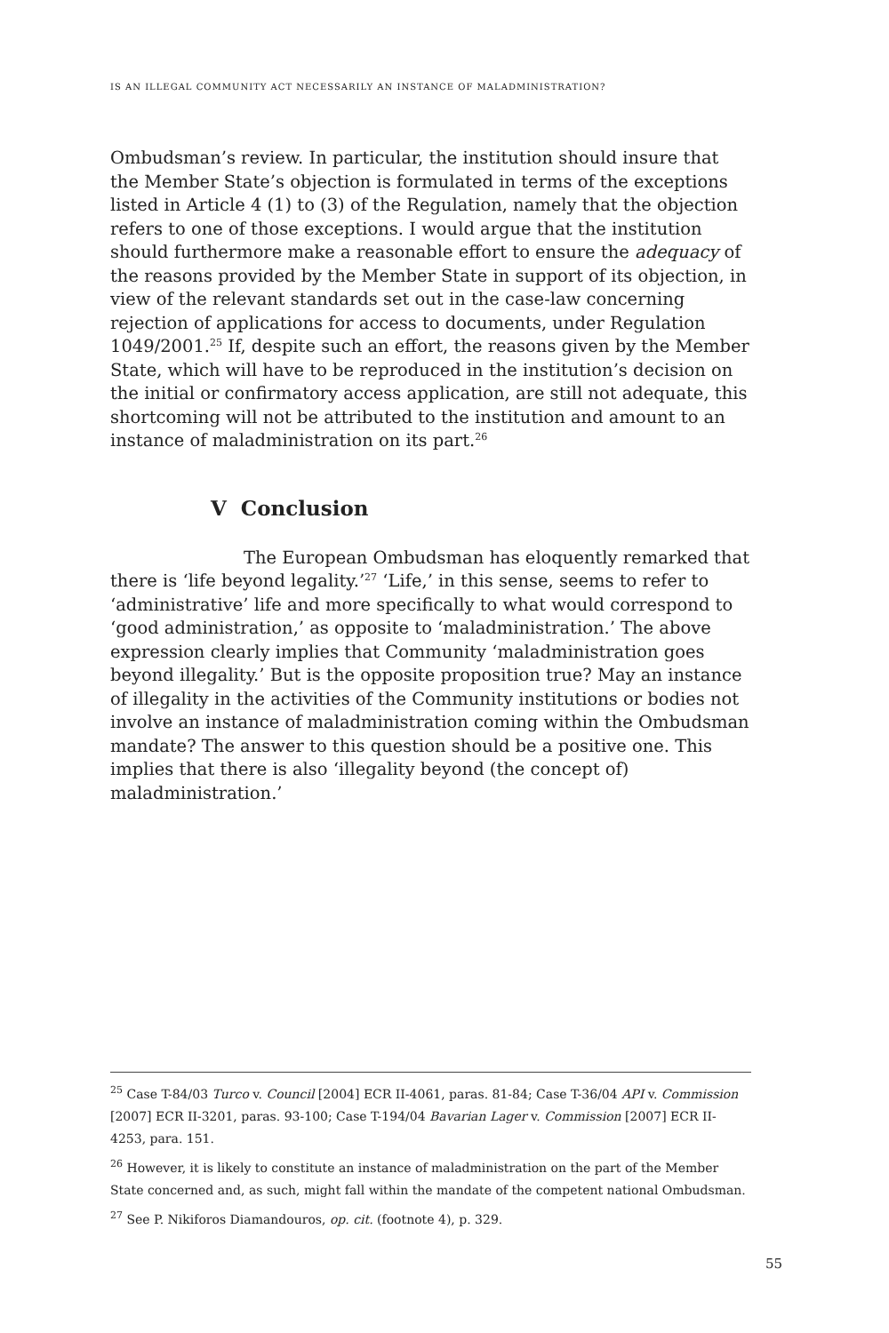IS AN ILLEGAL COMMUNITY ACT NECESSARILY AN INSTANCE OF MALADMINISTRATION?
Ombudsman’s review. In particular, the institution should insure that the Member State’s objection is formulated in terms of the exceptions listed in Article 4 (1) to (3) of the Regulation, namely that the objection refers to one of those exceptions. I would argue that the institution should furthermore make a reasonable effort to ensure the adequacy of the reasons provided by the Member State in support of its objection, in view of the relevant standards set out in the case-law concerning rejection of applications for access to documents, under Regulation 1049/2001.<sup>25</sup> If, despite such an effort, the reasons given by the Member State, which will have to be reproduced in the institution’s decision on the initial or confirmatory access application, are still not adequate, this shortcoming will not be attributed to the institution and amount to an instance of maladministration on its part.<sup>26</sup>
V Conclusion
The European Ombudsman has eloquently remarked that there is ‘life beyond legality.’<sup>27</sup> ‘Life,’ in this sense, seems to refer to ‘administrative’ life and more specifically to what would correspond to ‘good administration,’ as opposite to ‘maladministration.’ The above expression clearly implies that Community ‘maladministration goes beyond illegality.’ But is the opposite proposition true? May an instance of illegality in the activities of the Community institutions or bodies not involve an instance of maladministration coming within the Ombudsman mandate? The answer to this question should be a positive one. This implies that there is also ‘illegality beyond (the concept of) maladministration.’
<sup>25</sup> Case T-84/03 Turco v. Council [2004] ECR II-4061, paras. 81-84; Case T-36/04 API v. Commission [2007] ECR II-3201, paras. 93-100; Case T-194/04 Bavarian Lager v. Commission [2007] ECR II-4253, para. 151.
<sup>26</sup> However, it is likely to constitute an instance of maladministration on the part of the Member State concerned and, as such, might fall within the mandate of the competent national Ombudsman.
<sup>27</sup> See P. Nikiforos Diamandouros, op. cit. (footnote 4), p. 329.
55